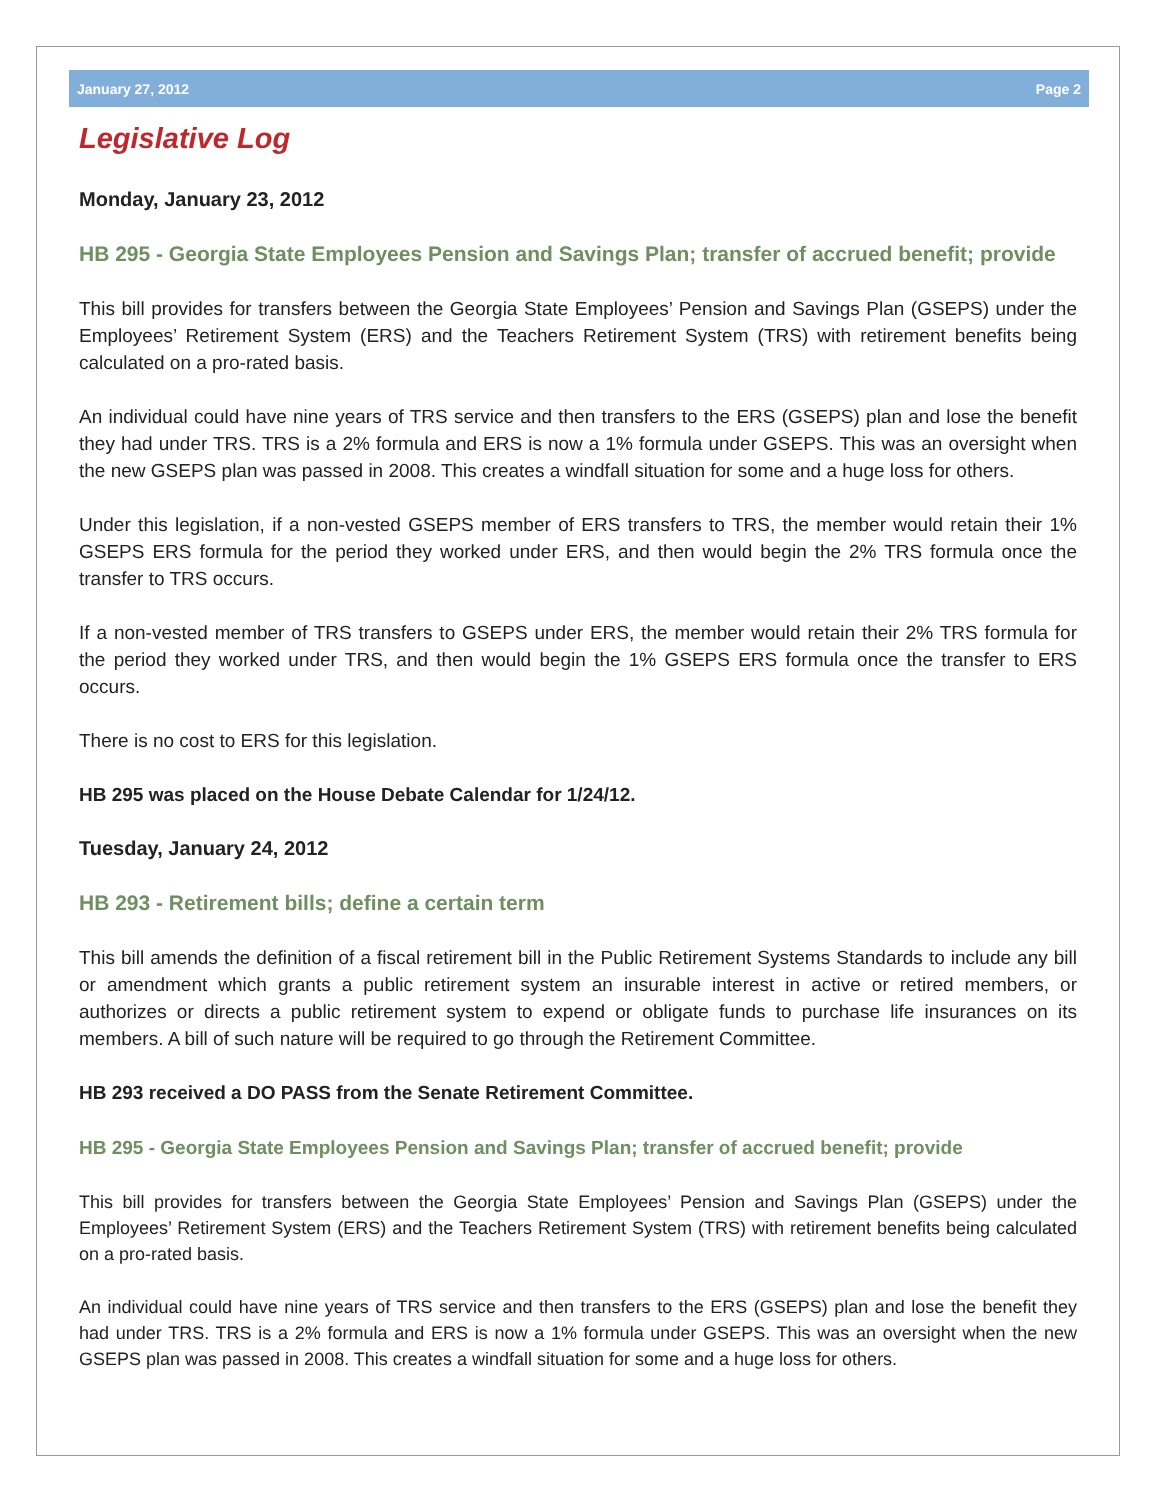January 27, 2012 Page 2
Legislative Log
Monday, January 23, 2012
HB 295 - Georgia State Employees Pension and Savings Plan; transfer of accrued benefit; provide
This bill provides for transfers between the Georgia State Employees’ Pension and Savings Plan (GSEPS) under the Employees’ Retirement System (ERS) and the Teachers Retirement System (TRS) with retirement benefits being calculated on a pro-rated basis.
An individual could have nine years of TRS service and then transfers to the ERS (GSEPS) plan and lose the benefit they had under TRS. TRS is a 2% formula and ERS is now a 1% formula under GSEPS. This was an oversight when the new GSEPS plan was passed in 2008. This creates a windfall situation for some and a huge loss for others.
Under this legislation, if a non-vested GSEPS member of ERS transfers to TRS, the member would retain their 1% GSEPS ERS formula for the period they worked under ERS, and then would begin the 2% TRS formula once the transfer to TRS occurs.
If a non-vested member of TRS transfers to GSEPS under ERS, the member would retain their 2% TRS formula for the period they worked under TRS, and then would begin the 1% GSEPS ERS formula once the transfer to ERS occurs.
There is no cost to ERS for this legislation.
HB 295 was placed on the House Debate Calendar for 1/24/12.
Tuesday, January 24, 2012
HB 293 - Retirement bills; define a certain term
This bill amends the definition of a fiscal retirement bill in the Public Retirement Systems Standards to include any bill or amendment which grants a public retirement system an insurable interest in active or retired members, or authorizes or directs a public retirement system to expend or obligate funds to purchase life insurances on its members. A bill of such nature will be required to go through the Retirement Committee.
HB 293 received a DO PASS from the Senate Retirement Committee.
HB 295 - Georgia State Employees Pension and Savings Plan; transfer of accrued benefit; provide
This bill provides for transfers between the Georgia State Employees’ Pension and Savings Plan (GSEPS) under the Employees’ Retirement System (ERS) and the Teachers Retirement System (TRS) with retirement benefits being calculated on a pro-rated basis.
An individual could have nine years of TRS service and then transfers to the ERS (GSEPS) plan and lose the benefit they had under TRS. TRS is a 2% formula and ERS is now a 1% formula under GSEPS. This was an oversight when the new GSEPS plan was passed in 2008. This creates a windfall situation for some and a huge loss for others.